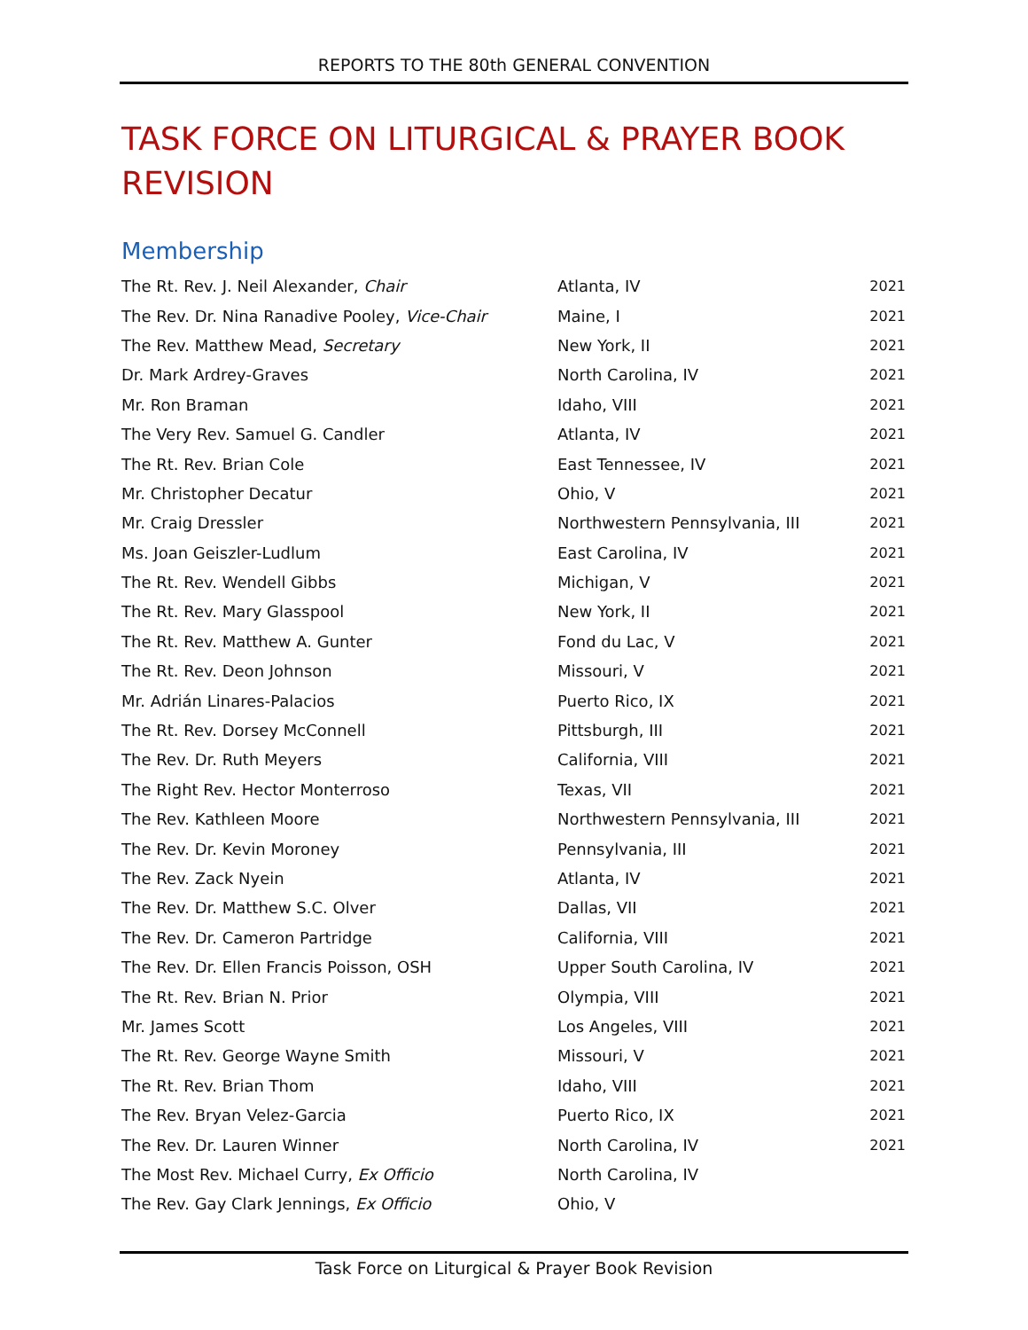REPORTS TO THE 80th GENERAL CONVENTION
TASK FORCE ON LITURGICAL & PRAYER BOOK REVISION
Membership
| The Rt. Rev. J. Neil Alexander, Chair | Atlanta, IV | 2021 |
| The Rev. Dr. Nina Ranadive Pooley, Vice-Chair | Maine, I | 2021 |
| The Rev. Matthew Mead, Secretary | New York, II | 2021 |
| Dr. Mark Ardrey-Graves | North Carolina, IV | 2021 |
| Mr. Ron Braman | Idaho, VIII | 2021 |
| The Very Rev. Samuel G. Candler | Atlanta, IV | 2021 |
| The Rt. Rev. Brian Cole | East Tennessee, IV | 2021 |
| Mr. Christopher Decatur | Ohio, V | 2021 |
| Mr. Craig Dressler | Northwestern Pennsylvania, III | 2021 |
| Ms. Joan Geiszler-Ludlum | East Carolina, IV | 2021 |
| The Rt. Rev. Wendell Gibbs | Michigan, V | 2021 |
| The Rt. Rev. Mary Glasspool | New York, II | 2021 |
| The Rt. Rev. Matthew A. Gunter | Fond du Lac, V | 2021 |
| The Rt. Rev. Deon Johnson | Missouri, V | 2021 |
| Mr. Adrián Linares-Palacios | Puerto Rico, IX | 2021 |
| The Rt. Rev. Dorsey McConnell | Pittsburgh, III | 2021 |
| The Rev. Dr. Ruth Meyers | California, VIII | 2021 |
| The Right Rev. Hector Monterroso | Texas, VII | 2021 |
| The Rev. Kathleen Moore | Northwestern Pennsylvania, III | 2021 |
| The Rev. Dr. Kevin Moroney | Pennsylvania, III | 2021 |
| The Rev. Zack Nyein | Atlanta, IV | 2021 |
| The Rev. Dr. Matthew S.C. Olver | Dallas, VII | 2021 |
| The Rev. Dr. Cameron Partridge | California, VIII | 2021 |
| The Rev. Dr. Ellen Francis Poisson, OSH | Upper South Carolina, IV | 2021 |
| The Rt. Rev. Brian N. Prior | Olympia, VIII | 2021 |
| Mr. James Scott | Los Angeles, VIII | 2021 |
| The Rt. Rev. George Wayne Smith | Missouri, V | 2021 |
| The Rt. Rev. Brian Thom | Idaho, VIII | 2021 |
| The Rev. Bryan Velez-Garcia | Puerto Rico, IX | 2021 |
| The Rev. Dr. Lauren Winner | North Carolina, IV | 2021 |
| The Most Rev. Michael Curry, Ex Officio | North Carolina, IV | |
| The Rev. Gay Clark Jennings, Ex Officio | Ohio, V | |
Task Force on Liturgical & Prayer Book Revision